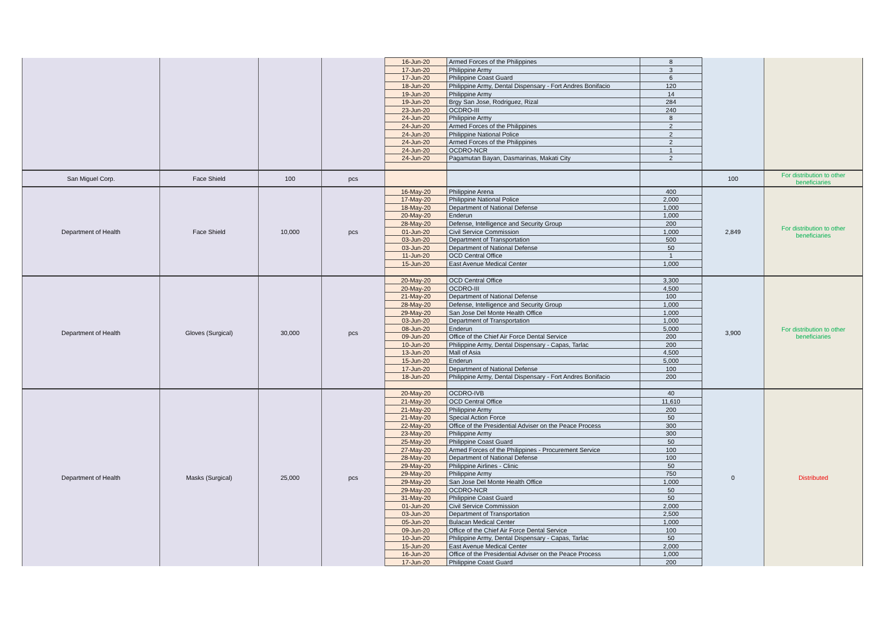| | | | | 16-Jun-20 | Armed Forces of the Philippines | 8 | | |
| | | | | 17-Jun-20 | Philippine Army | 3 | | |
| | | | | 17-Jun-20 | Philippine Coast Guard | 6 | | |
| | | | | 18-Jun-20 | Philippine Army, Dental Dispensary - Fort Andres Bonifacio | 120 | | |
| | | | | 19-Jun-20 | Philippine Army | 14 | | |
| | | | | 19-Jun-20 | Brgy San Jose, Rodriguez, Rizal | 284 | | |
| | | | | 23-Jun-20 | OCDRO-III | 240 | | |
| | | | | 24-Jun-20 | Philippine Army | 8 | | |
| | | | | 24-Jun-20 | Armed Forces of the Philippines | 2 | | |
| | | | | 24-Jun-20 | Philippine National Police | 2 | | |
| | | | | 24-Jun-20 | Armed Forces of the Philippines | 2 | | |
| | | | | 24-Jun-20 | OCDRO-NCR | 1 | | |
| | | | | 24-Jun-20 | Pagamutan Bayan, Dasmarinas, Makati City | 2 | | |
| San Miguel Corp. | Face Shield | 100 | pcs | | | | 100 | For distribution to other beneficiaries |
| Department of Health | Face Shield | 10,000 | pcs | 16-May-20 | Philippine Arena | 400 | 2,849 | For distribution to other beneficiaries |
| | | | | 17-May-20 | Philippine National Police | 2,000 | | |
| | | | | 18-May-20 | Department of National Defense | 1,000 | | |
| | | | | 20-May-20 | Enderun | 1,000 | | |
| | | | | 28-May-20 | Defense, Intelligence and Security Group | 200 | | |
| | | | | 01-Jun-20 | Civil Service Commission | 1,000 | | |
| | | | | 03-Jun-20 | Department of Transportation | 500 | | |
| | | | | 03-Jun-20 | Department of National Defense | 50 | | |
| | | | | 11-Jun-20 | OCD Central Office | 1 | | |
| | | | | 15-Jun-20 | East Avenue Medical Center | 1,000 | | |
| Department of Health | Gloves (Surgical) | 30,000 | pcs | 20-May-20 | OCD Central Office | 3,300 | 3,900 | For distribution to other beneficiaries |
| | | | | 20-May-20 | OCDRO-III | 4,500 | | |
| | | | | 21-May-20 | Department of National Defense | 100 | | |
| | | | | 28-May-20 | Defense, Intelligence and Security Group | 1,000 | | |
| | | | | 29-May-20 | San Jose Del Monte Health Office | 1,000 | | |
| | | | | 03-Jun-20 | Department of Transportation | 1,000 | | |
| | | | | 08-Jun-20 | Enderun | 5,000 | | |
| | | | | 09-Jun-20 | Office of the Chief Air Force Dental Service | 200 | | |
| | | | | 10-Jun-20 | Philippine Army, Dental Dispensary - Capas, Tarlac | 200 | | |
| | | | | 13-Jun-20 | Mall of Asia | 4,500 | | |
| | | | | 15-Jun-20 | Enderun | 5,000 | | |
| | | | | 17-Jun-20 | Department of National Defense | 100 | | |
| | | | | 18-Jun-20 | Philippine Army, Dental Dispensary - Fort Andres Bonifacio | 200 | | |
| Department of Health | Masks (Surgical) | 25,000 | pcs | 20-May-20 | OCDRO-IVB | 40 | 0 | Distributed |
| | | | | 21-May-20 | OCD Central Office | 11,610 | | |
| | | | | 21-May-20 | Philippine Army | 200 | | |
| | | | | 21-May-20 | Special Action Force | 50 | | |
| | | | | 22-May-20 | Office of the Presidential Adviser on the Peace Process | 300 | | |
| | | | | 23-May-20 | Philippine Army | 300 | | |
| | | | | 25-May-20 | Philippine Coast Guard | 50 | | |
| | | | | 27-May-20 | Armed Forces of the Philippines - Procurement Service | 100 | | |
| | | | | 28-May-20 | Department of National Defense | 100 | | |
| | | | | 29-May-20 | Philippine Airlines - Clinic | 50 | | |
| | | | | 29-May-20 | Philippine Army | 750 | | |
| | | | | 29-May-20 | San Jose Del Monte Health Office | 1,000 | | |
| | | | | 29-May-20 | OCDRO-NCR | 50 | | |
| | | | | 31-May-20 | Philippine Coast Guard | 50 | | |
| | | | | 01-Jun-20 | Civil Service Commission | 2,000 | | |
| | | | | 03-Jun-20 | Department of Transportation | 2,500 | | |
| | | | | 05-Jun-20 | Bulacan Medical Center | 1,000 | | |
| | | | | 09-Jun-20 | Office of the Chief Air Force Dental Service | 100 | | |
| | | | | 10-Jun-20 | Philippine Army, Dental Dispensary - Capas, Tarlac | 50 | | |
| | | | | 15-Jun-20 | East Avenue Medical Center | 2,000 | | |
| | | | | 16-Jun-20 | Office of the Presidential Adviser on the Peace Process | 1,000 | | |
| | | | | 17-Jun-20 | Philippine Coast Guard | 200 | | |